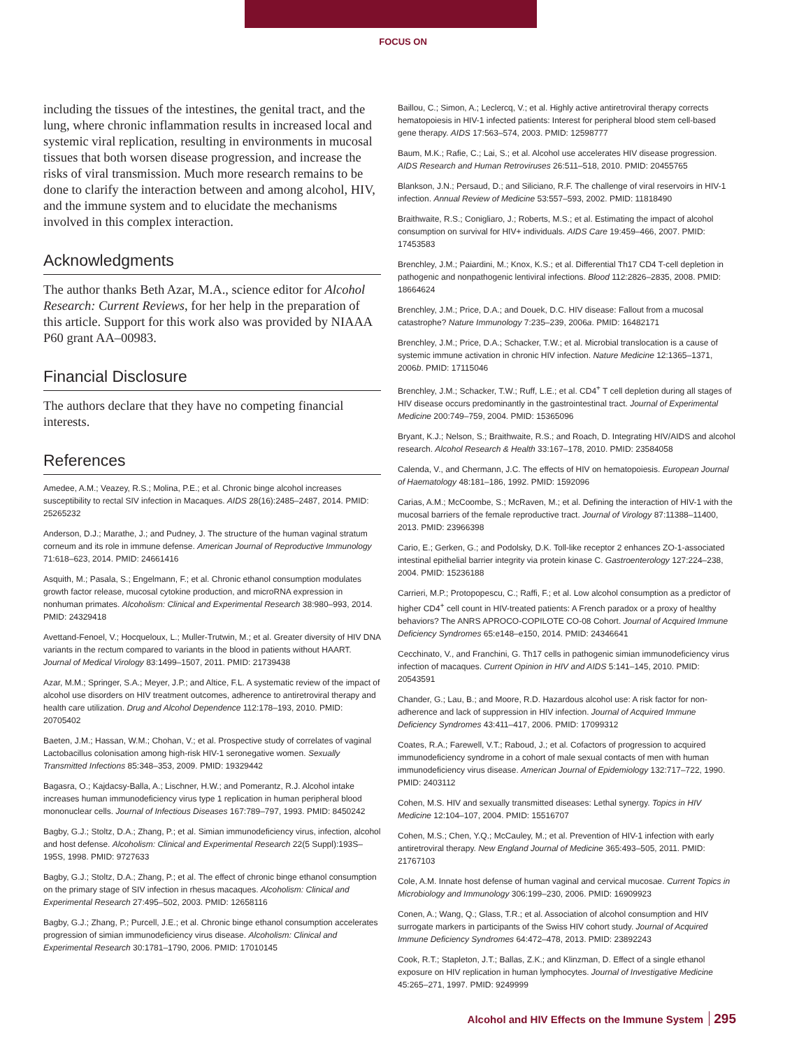FOCUS ON
including the tissues of the intestines, the genital tract, and the lung, where chronic inflammation results in increased local and systemic viral replication, resulting in environments in mucosal tissues that both worsen disease progression, and increase the risks of viral transmission. Much more research remains to be done to clarify the interaction between and among alcohol, HIV, and the immune system and to elucidate the mechanisms involved in this complex interaction.
Acknowledgments
The author thanks Beth Azar, M.A., science editor for Alcohol Research: Current Reviews, for her help in the preparation of this article. Support for this work also was provided by NIAAA P60 grant AA–00983.
Financial Disclosure
The authors declare that they have no competing financial interests.
References
Amedee, A.M.; Veazey, R.S.; Molina, P.E.; et al. Chronic binge alcohol increases susceptibility to rectal SIV infection in Macaques. AIDS 28(16):2485–2487, 2014. PMID: 25265232
Anderson, D.J.; Marathe, J.; and Pudney, J. The structure of the human vaginal stratum corneum and its role in immune defense. American Journal of Reproductive Immunology 71:618–623, 2014. PMID: 24661416
Asquith, M.; Pasala, S.; Engelmann, F.; et al. Chronic ethanol consumption modulates growth factor release, mucosal cytokine production, and microRNA expression in nonhuman primates. Alcoholism: Clinical and Experimental Research 38:980–993, 2014. PMID: 24329418
Avettand-Fenoel, V.; Hocqueloux, L.; Muller-Trutwin, M.; et al. Greater diversity of HIV DNA variants in the rectum compared to variants in the blood in patients without HAART. Journal of Medical Virology 83:1499–1507, 2011. PMID: 21739438
Azar, M.M.; Springer, S.A.; Meyer, J.P.; and Altice, F.L. A systematic review of the impact of alcohol use disorders on HIV treatment outcomes, adherence to antiretroviral therapy and health care utilization. Drug and Alcohol Dependence 112:178–193, 2010. PMID: 20705402
Baeten, J.M.; Hassan, W.M.; Chohan, V.; et al. Prospective study of correlates of vaginal Lactobacillus colonisation among high-risk HIV-1 seronegative women. Sexually Transmitted Infections 85:348–353, 2009. PMID: 19329442
Bagasra, O.; Kajdacsy-Balla, A.; Lischner, H.W.; and Pomerantz, R.J. Alcohol intake increases human immunodeficiency virus type 1 replication in human peripheral blood mononuclear cells. Journal of Infectious Diseases 167:789–797, 1993. PMID: 8450242
Bagby, G.J.; Stoltz, D.A.; Zhang, P.; et al. Simian immunodeficiency virus, infection, alcohol and host defense. Alcoholism: Clinical and Experimental Research 22(5 Suppl):193S–195S, 1998. PMID: 9727633
Bagby, G.J.; Stoltz, D.A.; Zhang, P.; et al. The effect of chronic binge ethanol consumption on the primary stage of SIV infection in rhesus macaques. Alcoholism: Clinical and Experimental Research 27:495–502, 2003. PMID: 12658116
Bagby, G.J.; Zhang, P.; Purcell, J.E.; et al. Chronic binge ethanol consumption accelerates progression of simian immunodeficiency virus disease. Alcoholism: Clinical and Experimental Research 30:1781–1790, 2006. PMID: 17010145
Baillou, C.; Simon, A.; Leclercq, V.; et al. Highly active antiretroviral therapy corrects hematopoiesis in HIV-1 infected patients: Interest for peripheral blood stem cell-based gene therapy. AIDS 17:563–574, 2003. PMID: 12598777
Baum, M.K.; Rafie, C.; Lai, S.; et al. Alcohol use accelerates HIV disease progression. AIDS Research and Human Retroviruses 26:511–518, 2010. PMID: 20455765
Blankson, J.N.; Persaud, D.; and Siliciano, R.F. The challenge of viral reservoirs in HIV-1 infection. Annual Review of Medicine 53:557–593, 2002. PMID: 11818490
Braithwaite, R.S.; Conigliaro, J.; Roberts, M.S.; et al. Estimating the impact of alcohol consumption on survival for HIV+ individuals. AIDS Care 19:459–466, 2007. PMID: 17453583
Brenchley, J.M.; Paiardini, M.; Knox, K.S.; et al. Differential Th17 CD4 T-cell depletion in pathogenic and nonpathogenic lentiviral infections. Blood 112:2826–2835, 2008. PMID: 18664624
Brenchley, J.M.; Price, D.A.; and Douek, D.C. HIV disease: Fallout from a mucosal catastrophe? Nature Immunology 7:235–239, 2006a. PMID: 16482171
Brenchley, J.M.; Price, D.A.; Schacker, T.W.; et al. Microbial translocation is a cause of systemic immune activation in chronic HIV infection. Nature Medicine 12:1365–1371, 2006b. PMID: 17115046
Brenchley, J.M.; Schacker, T.W.; Ruff, L.E.; et al. CD4<sup>+</sup> T cell depletion during all stages of HIV disease occurs predominantly in the gastrointestinal tract. Journal of Experimental Medicine 200:749–759, 2004. PMID: 15365096
Bryant, K.J.; Nelson, S.; Braithwaite, R.S.; and Roach, D. Integrating HIV/AIDS and alcohol research. Alcohol Research & Health 33:167–178, 2010. PMID: 23584058
Calenda, V., and Chermann, J.C. The effects of HIV on hematopoiesis. European Journal of Haematology 48:181–186, 1992. PMID: 1592096
Carias, A.M.; McCoombe, S.; McRaven, M.; et al. Defining the interaction of HIV-1 with the mucosal barriers of the female reproductive tract. Journal of Virology 87:11388–11400, 2013. PMID: 23966398
Cario, E.; Gerken, G.; and Podolsky, D.K. Toll-like receptor 2 enhances ZO-1-associated intestinal epithelial barrier integrity via protein kinase C. Gastroenterology 127:224–238, 2004. PMID: 15236188
Carrieri, M.P.; Protopopescu, C.; Raffi, F.; et al. Low alcohol consumption as a predictor of higher CD4<sup>+</sup> cell count in HIV-treated patients: A French paradox or a proxy of healthy behaviors? The ANRS APROCO-COPILOTE CO-08 Cohort. Journal of Acquired Immune Deficiency Syndromes 65:e148–e150, 2014. PMID: 24346641
Cecchinato, V., and Franchini, G. Th17 cells in pathogenic simian immunodeficiency virus infection of macaques. Current Opinion in HIV and AIDS 5:141–145, 2010. PMID: 20543591
Chander, G.; Lau, B.; and Moore, R.D. Hazardous alcohol use: A risk factor for non-adherence and lack of suppression in HIV infection. Journal of Acquired Immune Deficiency Syndromes 43:411–417, 2006. PMID: 17099312
Coates, R.A.; Farewell, V.T.; Raboud, J.; et al. Cofactors of progression to acquired immunodeficiency syndrome in a cohort of male sexual contacts of men with human immunodeficiency virus disease. American Journal of Epidemiology 132:717–722, 1990. PMID: 2403112
Cohen, M.S. HIV and sexually transmitted diseases: Lethal synergy. Topics in HIV Medicine 12:104–107, 2004. PMID: 15516707
Cohen, M.S.; Chen, Y.Q.; McCauley, M.; et al. Prevention of HIV-1 infection with early antiretroviral therapy. New England Journal of Medicine 365:493–505, 2011. PMID: 21767103
Cole, A.M. Innate host defense of human vaginal and cervical mucosae. Current Topics in Microbiology and Immunology 306:199–230, 2006. PMID: 16909923
Conen, A.; Wang, Q.; Glass, T.R.; et al. Association of alcohol consumption and HIV surrogate markers in participants of the Swiss HIV cohort study. Journal of Acquired Immune Deficiency Syndromes 64:472–478, 2013. PMID: 23892243
Cook, R.T.; Stapleton, J.T.; Ballas, Z.K.; and Klinzman, D. Effect of a single ethanol exposure on HIV replication in human lymphocytes. Journal of Investigative Medicine 45:265–271, 1997. PMID: 9249999
Alcohol and HIV Effects on the Immune System 295